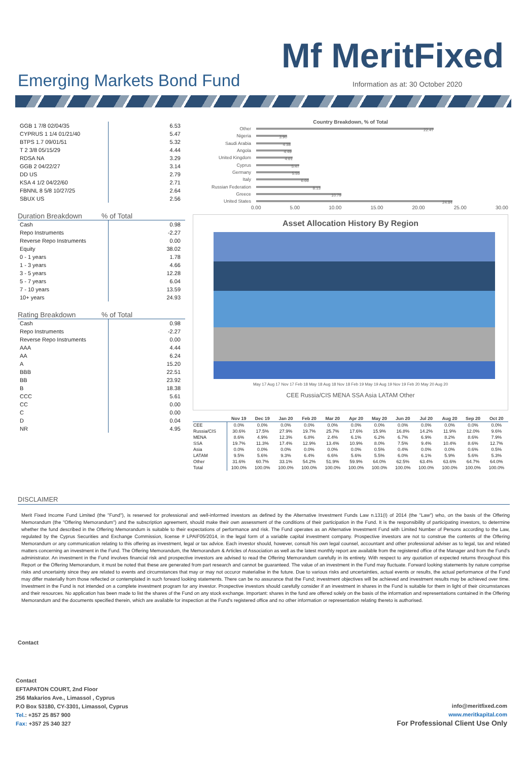Mf MeritFixed
Emerging Markets Bond Fund
Information as at: 30 October 2020
| GGB 1 7/8 02/04/35 | 6.53 |
| CYPRUS 1 1/4 01/21/40 | 5.47 |
| BTPS 1.7 09/01/51 | 5.32 |
| T 2 3/8 05/15/29 | 4.44 |
| RDSA NA | 3.29 |
| GGB 2 04/22/27 | 3.14 |
| DD US | 2.79 |
| KSA 4 1/2 04/22/60 | 2.71 |
| FBNNL 8 5/8 10/27/25 | 2.64 |
| SBUX US | 2.56 |
Duration Breakdown% of Total
| Cash | 0.98 |
| Repo Instruments | -2.27 |
| Reverse Repo Instruments | 0.00 |
| Equity | 38.02 |
| 0 - 1 years | 1.78 |
| 1 - 3 years | 4.66 |
| 3 - 5 years | 12.28 |
| 5 - 7 years | 6.04 |
| 7 - 10 years | 13.59 |
| 10+ years | 24.93 |
Rating Breakdown% of Total
| Cash | 0.98 |
| Repo Instruments | -2.27 |
| Reverse Repo Instruments | 0.00 |
| AAA | 4.44 |
| AA | 6.24 |
| A | 15.20 |
| BBB | 22.51 |
| BB | 23.92 |
| B | 18.38 |
| CCC | 5.61 |
| CC | 0.00 |
| C | 0.00 |
| D | 0.04 |
| NR | 4.95 |
Country Breakdown, % of Total
Other 22.47
Nigeria 3.90
Saudi Arabia 4.38
Angola 4.49
United Kingdom 4.61
Cyprus 5.47
Germany 5.55
Italy 6.66
Russian Federation 8.13
Greece 10.79
United States 24.84
0.00 5.00 10.00 15.00 20.00 25.00 30.00
Asset Allocation History By Region
May 17 Aug 17 Nov 17 Feb 18 May 18 Aug 18 Nov 18 Feb 19 May 19 Aug 19 Nov 19 Feb 20 May 20 Aug 20
CEE Russia/CIS MENA SSA Asia LATAM Other
| | Nov 19 | Dec 19 | Jan 20 | Feb 20 | Mar 20 | Apr 20 | May 20 | Jun 20 | Jul 20 | Aug 20 | Sep 20 | Oct 20 |
| --- | --- | --- | --- | --- | --- | --- | --- | --- | --- | --- | --- | --- |
| CEE | 0.0% | 0.0% | 0.0% | 0.0% | 0.0% | 0.0% | 0.0% | 0.0% | 0.0% | 0.0% | 0.0% | 0.0% |
| Russia/CIS | 30.6% | 17.5% | 27.9% | 19.7% | 25.7% | 17.6% | 15.9% | 16.8% | 14.2% | 11.9% | 12.0% | 9.6% |
| MENA | 8.6% | 4.9% | 12.3% | 6.8% | 2.4% | 6.1% | 6.2% | 6.7% | 6.9% | 8.2% | 8.6% | 7.9% |
| SSA | 19.7% | 11.3% | 17.4% | 12.9% | 13.4% | 10.9% | 8.0% | 7.5% | 9.4% | 10.4% | 8.6% | 12.7% |
| Asia | 0.0% | 0.0% | 0.0% | 0.0% | 0.0% | 0.0% | 0.5% | 0.4% | 0.0% | 0.0% | 0.6% | 0.5% |
| LATAM | 9.5% | 5.6% | 9.3% | 6.4% | 6.6% | 5.6% | 5.5% | 6.0% | 6.1% | 5.9% | 5.6% | 5.3% |
| Other | 31.6% | 60.7% | 33.1% | 54.2% | 51.9% | 59.9% | 64.0% | 62.5% | 63.4% | 63.6% | 64.7% | 64.0% |
| Total | 100.0% | 100.0% | 100.0% | 100.0% | 100.0% | 100.0% | 100.0% | 100.0% | 100.0% | 100.0% | 100.0% | 100.0% |
DISCLAIMER
Merit Fixed Income Fund Limited (the "Fund"), is reserved for professional and well-informed investors as defined by the Alternative Investment Funds Law n.131(I) of 2014 (the "Law") who, on the basis of the Offering Memorandum (the "Offering Memorandum") and the subscription agreement, should make their own assessment of the conditions of their participation in the Fund. It is the responsibility of participating investors, to determine whether the fund described in the Offering Memorandum is suitable to their expectations of performance and risk. The Fund operates as an Alternative Investment Fund with Limited Number of Persons according to the Law, regulated by the Cyprus Securities and Exchange Commission, license # LPAIF05/2014, in the legal form of a variable capital investment company. Prospective investors are not to construe the contents of the Offering Memorandum or any communication relating to this offering as investment, legal or tax advice. Each investor should, however, consult his own legal counsel, accountant and other professional adviser as to legal, tax and related matters concerning an investment in the Fund. The Offering Memorandum, the Memorandum & Articles of Association as well as the latest monthly report are available from the registered office of the Manager and from the Fund's administrator. An investment in the Fund involves financial risk and prospective investors are advised to read the Offering Memorandum carefully in its entirety. With respect to any quotation of expected returns throughout this Report or the Offering Memorandum, it must be noted that these are generated from part research and cannot be guaranteed. The value of an investment in the Fund may fluctuate. Forward looking statements by nature comprise risks and uncertainty since they are related to events and circumstances that may or may not occuror materialise in the future. Due to various risks and uncertainties, actual events or results, the actual performance of the Fund may differ materially from those reflected or contemplated in such forward looking statements. There can be no assurance that the Fund; investment objectives will be achieved and investment results may be achieved over time. Investment in the Fund is not intended on a complete investment program for any investor. Prospective investors should carefully consider if an investment in shares in the Fund is suitable for them in light of their circumstances and their resources. No application has been made to list the shares of the Fund on any stock exchange. Important: shares in the fund are offered solely on the basis of the information and representations contained in the Offering Memorandum and the documents specified therein, which are available for inspection at the Fund's registered office and no other information or representation relating thereto is authorised.
Contact
Contact
EFTAPATON COURT, 2nd Floor
256 Makarios Ave., Limassol , Cyprus
P.O Box 53180, CY-3301, Limassol, Cyprus
Tel.: +357 25 857 900
Fax: +357 25 340 327
info@meritfixed.com
www.meritkapital.com
For Professional Client Use Only